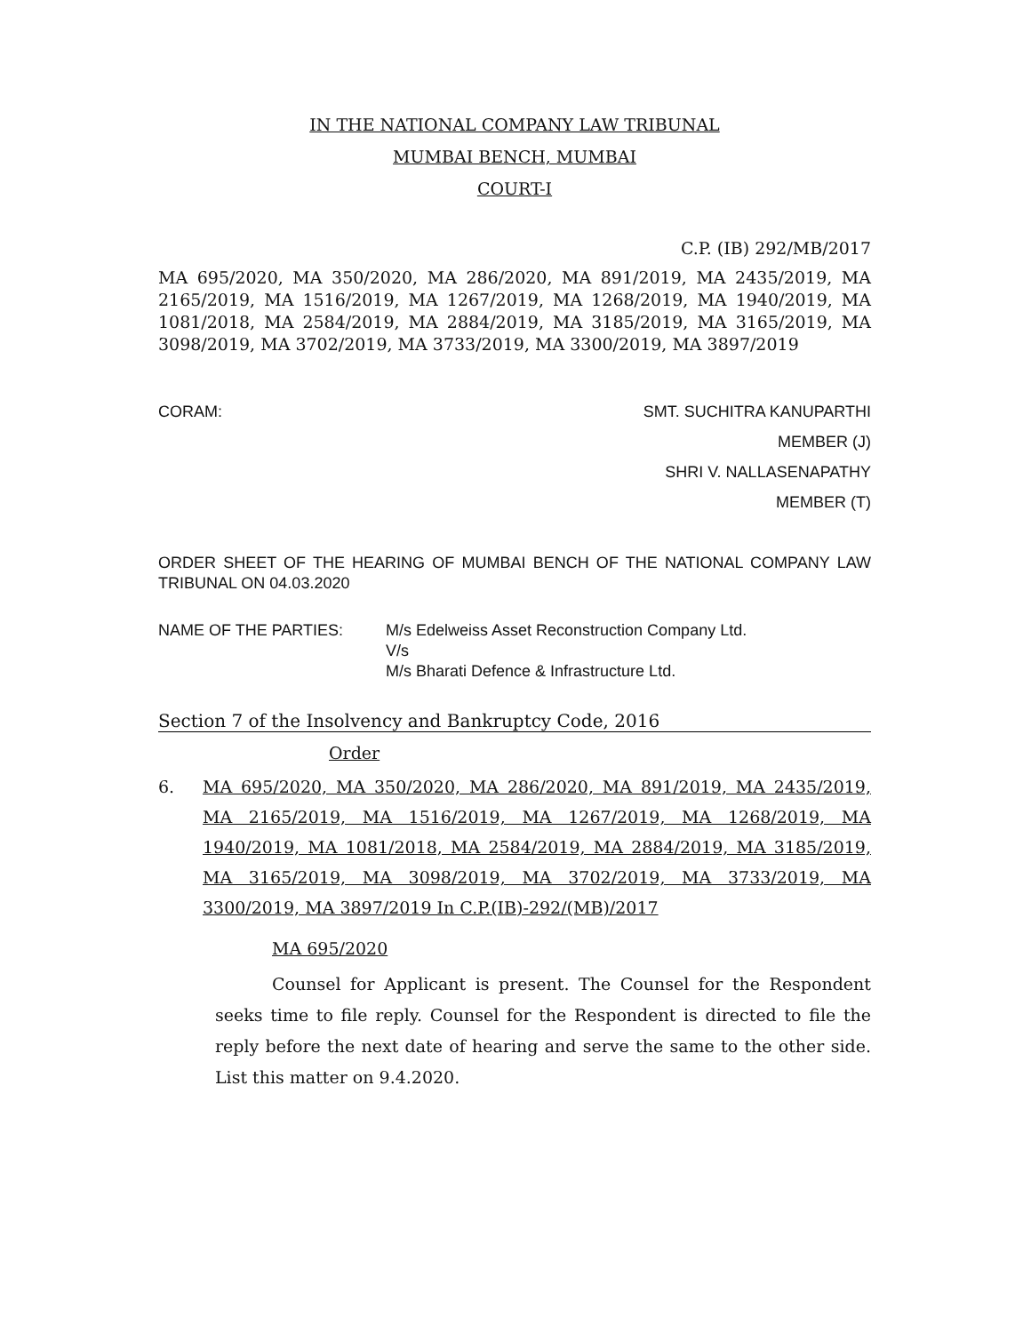IN THE NATIONAL COMPANY LAW TRIBUNAL
MUMBAI BENCH, MUMBAI
COURT-I
C.P. (IB) 292/MB/2017
MA 695/2020, MA 350/2020, MA 286/2020, MA 891/2019, MA 2435/2019, MA 2165/2019, MA 1516/2019, MA 1267/2019, MA 1268/2019, MA 1940/2019, MA 1081/2018, MA 2584/2019, MA 2884/2019, MA 3185/2019, MA 3165/2019, MA 3098/2019, MA 3702/2019, MA 3733/2019, MA 3300/2019, MA 3897/2019
CORAM: SMT. SUCHITRA KANUPARTHI
MEMBER (J)
SHRI V. NALLASENAPATHY
MEMBER (T)
ORDER SHEET OF THE HEARING OF MUMBAI BENCH OF THE NATIONAL COMPANY LAW TRIBUNAL ON 04.03.2020
NAME OF THE PARTIES: M/s Edelweiss Asset Reconstruction Company Ltd.
V/s
M/s Bharati Defence & Infrastructure Ltd.
Section 7 of the Insolvency and Bankruptcy Code, 2016
Order
6. MA 695/2020, MA 350/2020, MA 286/2020, MA 891/2019, MA 2435/2019, MA 2165/2019, MA 1516/2019, MA 1267/2019, MA 1268/2019, MA 1940/2019, MA 1081/2018, MA 2584/2019, MA 2884/2019, MA 3185/2019, MA 3165/2019, MA 3098/2019, MA 3702/2019, MA 3733/2019, MA 3300/2019, MA 3897/2019 In C.P.(IB)-292/(MB)/2017
MA 695/2020
Counsel for Applicant is present. The Counsel for the Respondent seeks time to file reply. Counsel for the Respondent is directed to file the reply before the next date of hearing and serve the same to the other side. List this matter on 9.4.2020.